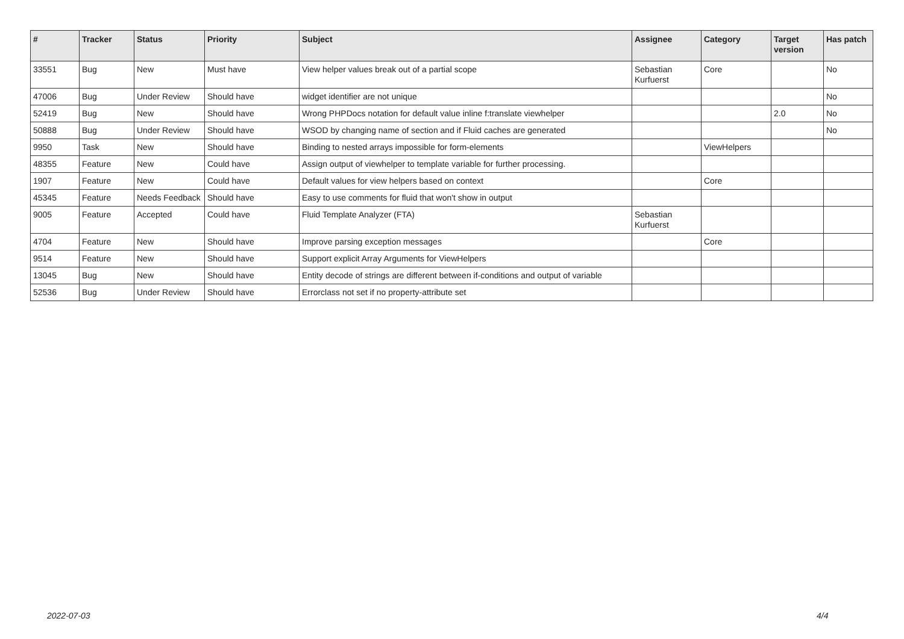| # | Tracker | Status | Priority | Subject | Assignee | Category | Target version | Has patch |
| --- | --- | --- | --- | --- | --- | --- | --- | --- |
| 33551 | Bug | New | Must have | View helper values break out of a partial scope | Sebastian Kurfuerst | Core | | No |
| 47006 | Bug | Under Review | Should have | widget identifier are not unique | | | | No |
| 52419 | Bug | New | Should have | Wrong PHPDocs notation for default value inline f:translate viewhelper | | | 2.0 | No |
| 50888 | Bug | Under Review | Should have | WSOD by changing name of section and if Fluid caches are generated | | | | No |
| 9950 | Task | New | Should have | Binding to nested arrays impossible for form-elements | | ViewHelpers | | |
| 48355 | Feature | New | Could have | Assign output of viewhelper to template variable for further processing. | | | | |
| 1907 | Feature | New | Could have | Default values for view helpers based on context | | Core | | |
| 45345 | Feature | Needs Feedback | Should have | Easy to use comments for fluid that won't show in output | | | | |
| 9005 | Feature | Accepted | Could have | Fluid Template Analyzer (FTA) | Sebastian Kurfuerst | | | |
| 4704 | Feature | New | Should have | Improve parsing exception messages | | Core | | |
| 9514 | Feature | New | Should have | Support explicit Array Arguments for ViewHelpers | | | | |
| 13045 | Bug | New | Should have | Entity decode of strings are different between if-conditions and output of variable | | | | |
| 52536 | Bug | Under Review | Should have | Errorclass not set if no property-attribute set | | | | |
2022-07-03 4/4